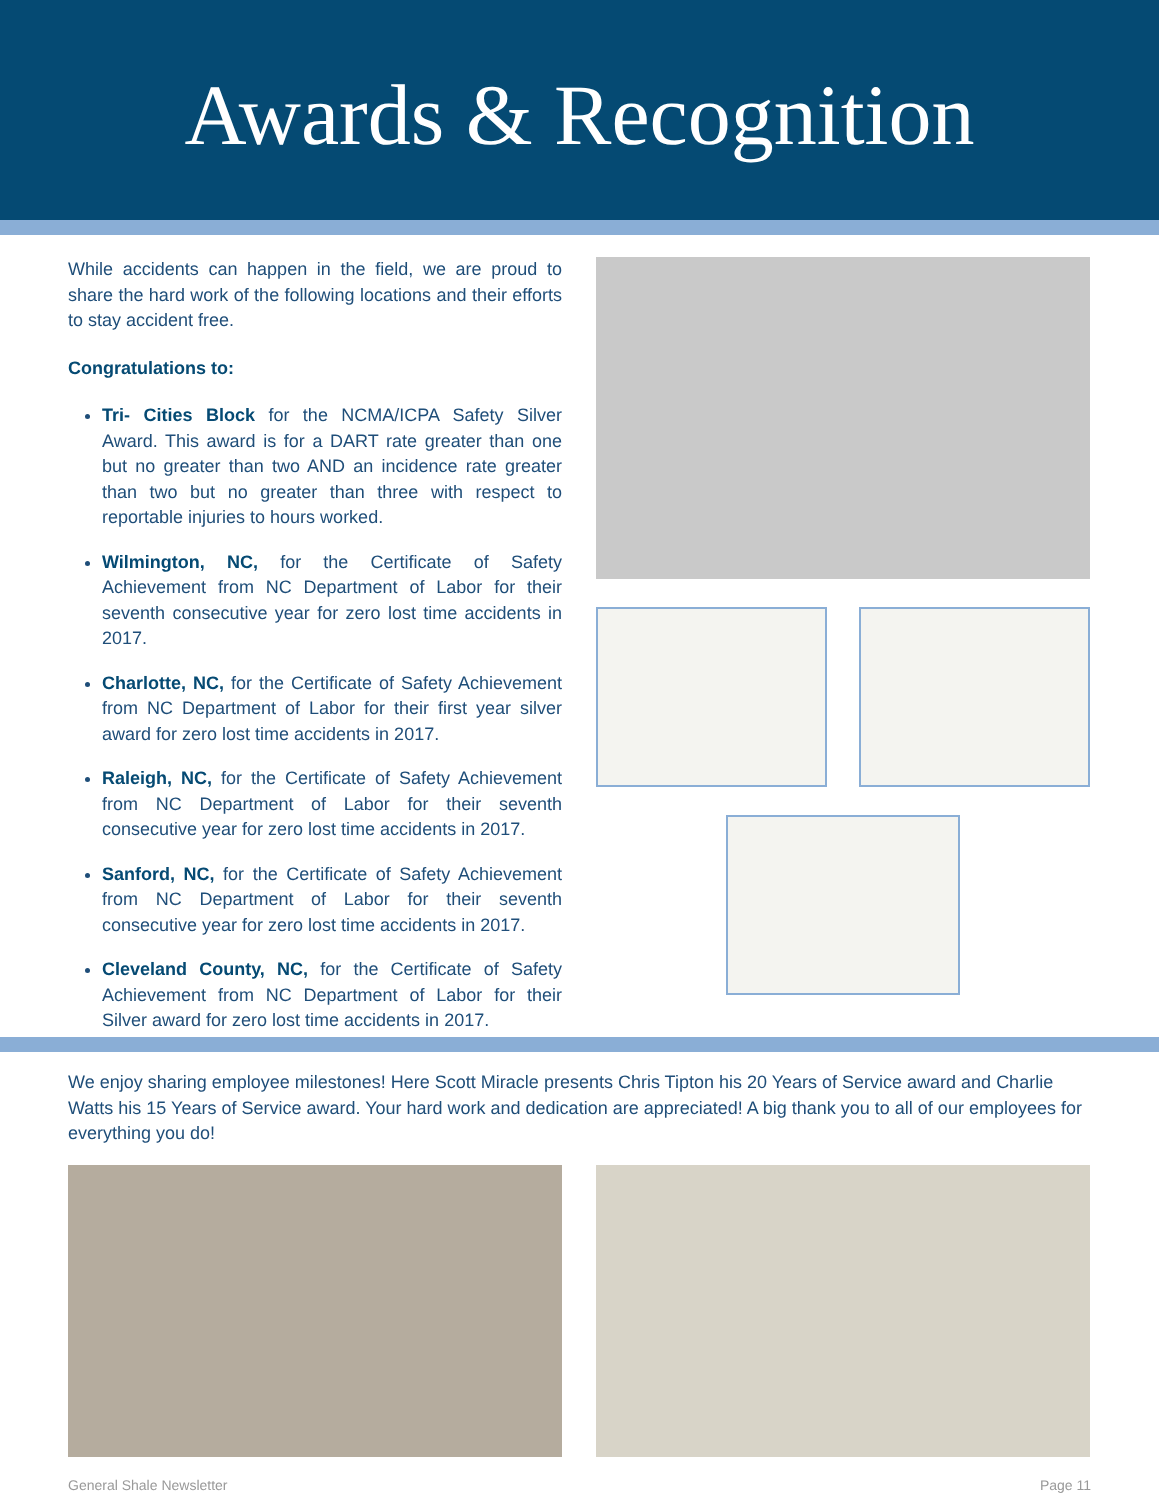Awards & Recognition
While accidents can happen in the field, we are proud to share the hard work of the following locations and their efforts to stay accident free.
Congratulations to:
Tri- Cities Block for the NCMA/ICPA Safety Silver Award. This award is for a DART rate greater than one but no greater than two AND an incidence rate greater than two but no greater than three with respect to reportable injuries to hours worked.
Wilmington, NC, for the Certificate of Safety Achievement from NC Department of Labor for their seventh consecutive year for zero lost time accidents in 2017.
Charlotte, NC, for the Certificate of Safety Achievement from NC Department of Labor for their first year silver award for zero lost time accidents in 2017.
Raleigh, NC, for the Certificate of Safety Achievement from NC Department of Labor for their seventh consecutive year for zero lost time accidents in 2017.
Sanford, NC, for the Certificate of Safety Achievement from NC Department of Labor for their seventh consecutive year for zero lost time accidents in 2017.
Cleveland County, NC, for the Certificate of Safety Achievement from NC Department of Labor for their Silver award for zero lost time accidents in 2017.
We enjoy sharing employee milestones! Here Scott Miracle presents Chris Tipton his 20 Years of Service award and Charlie Watts his 15 Years of Service award. Your hard work and dedication are appreciated! A big thank you to all of our employees for everything you do!
General Shale Newsletter Page 11